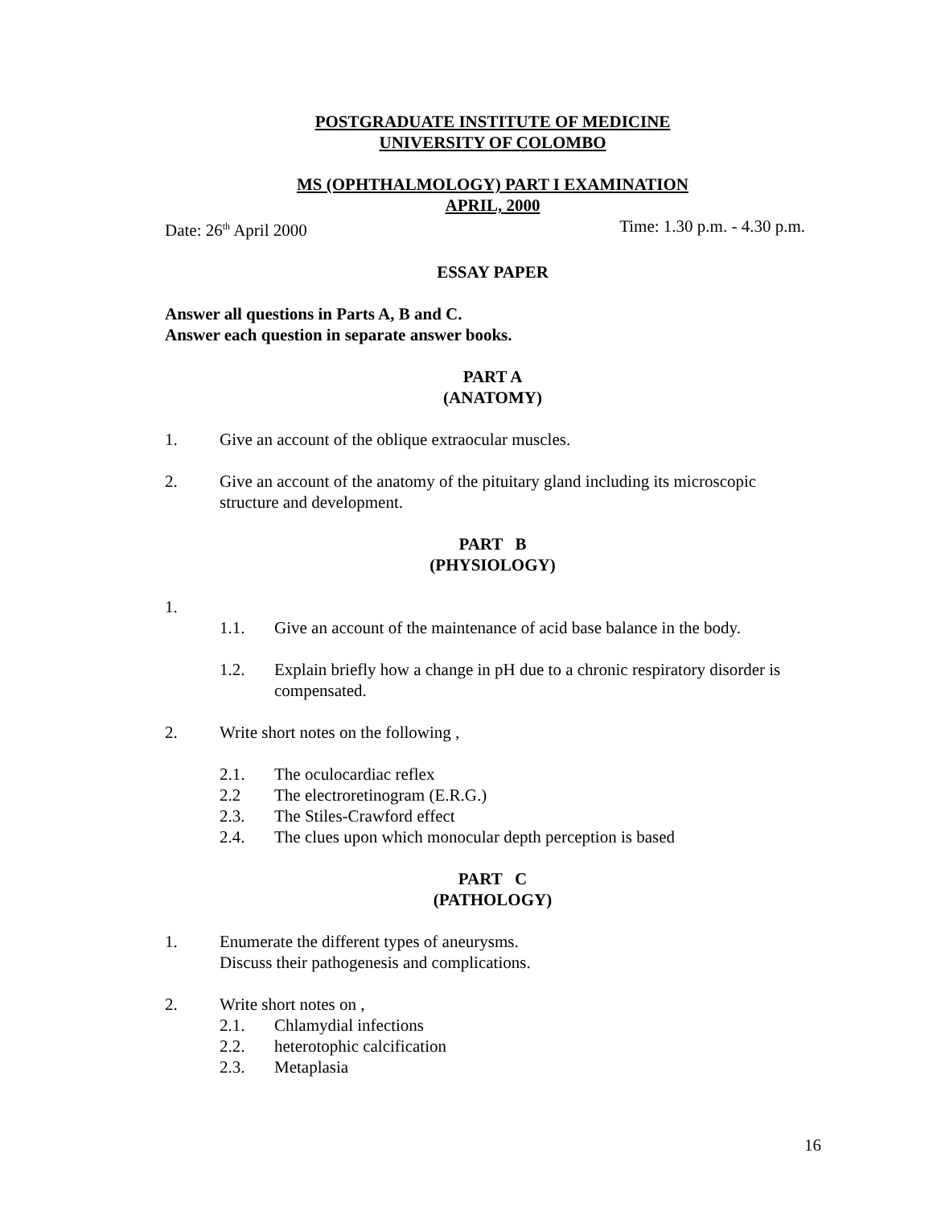POSTGRADUATE INSTITUTE OF MEDICINE
UNIVERSITY OF COLOMBO
MS (OPHTHALMOLOGY) PART I EXAMINATION
APRIL, 2000
Date: 26<sup>th</sup> April 2000 Time: 1.30 p.m. - 4.30 p.m.
ESSAY PAPER
Answer all questions in Parts A, B and C.
Answer each question in separate answer books.
PART A
(ANATOMY)
1. Give an account of the oblique extraocular muscles.
2. Give an account of the anatomy of the pituitary gland including its microscopic structure and development.
PART B
(PHYSIOLOGY)
1.
1.1. Give an account of the maintenance of acid base balance in the body.
1.2. Explain briefly how a change in pH due to a chronic respiratory disorder is compensated.
2. Write short notes on the following ,
2.1. The oculocardiac reflex
2.2 The electroretinogram (E.R.G.)
2.3. The Stiles-Crawford effect
2.4. The clues upon which monocular depth perception is based
PART C
(PATHOLOGY)
1. Enumerate the different types of aneurysms.
Discuss their pathogenesis and complications.
2. Write short notes on ,
2.1. Chlamydial infections
2.2. heterotophic calcification
2.3. Metaplasia
16